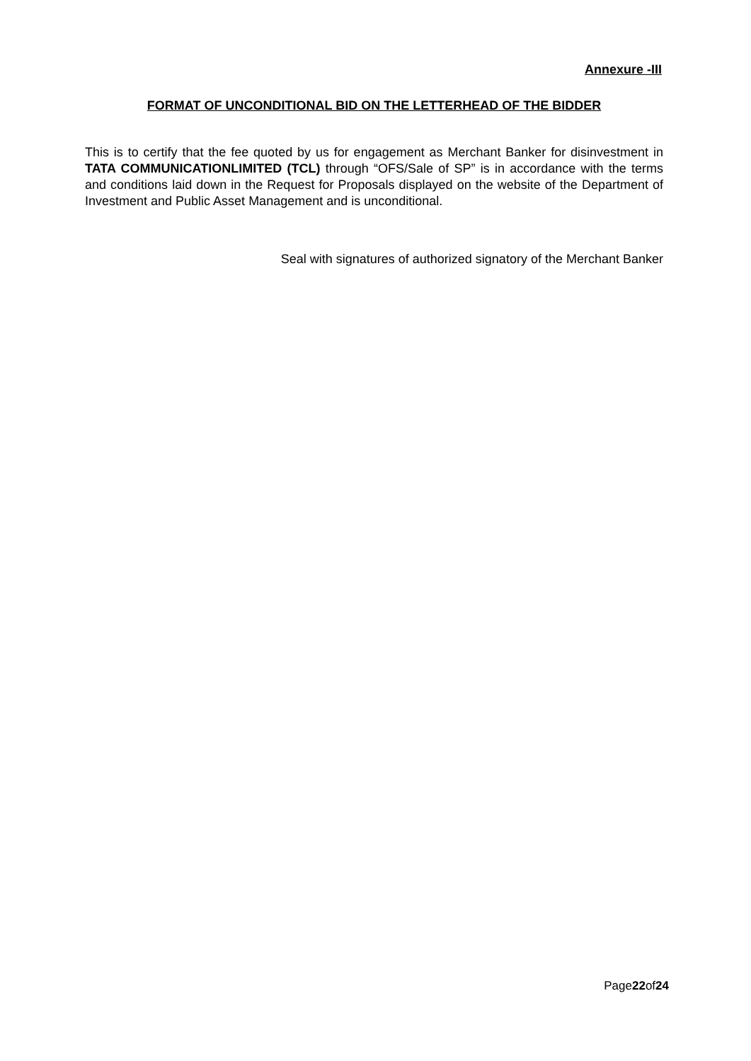Annexure -III
FORMAT OF UNCONDITIONAL BID ON THE LETTERHEAD OF THE BIDDER
This is to certify that the fee quoted by us for engagement as Merchant Banker for disinvestment in TATA COMMUNICATIONLIMITED (TCL) through “OFS/Sale of SP” is in accordance with the terms and conditions laid down in the Request for Proposals displayed on the website of the Department of Investment and Public Asset Management and is unconditional.
Seal with signatures of authorized signatory of the Merchant Banker
Page22of24